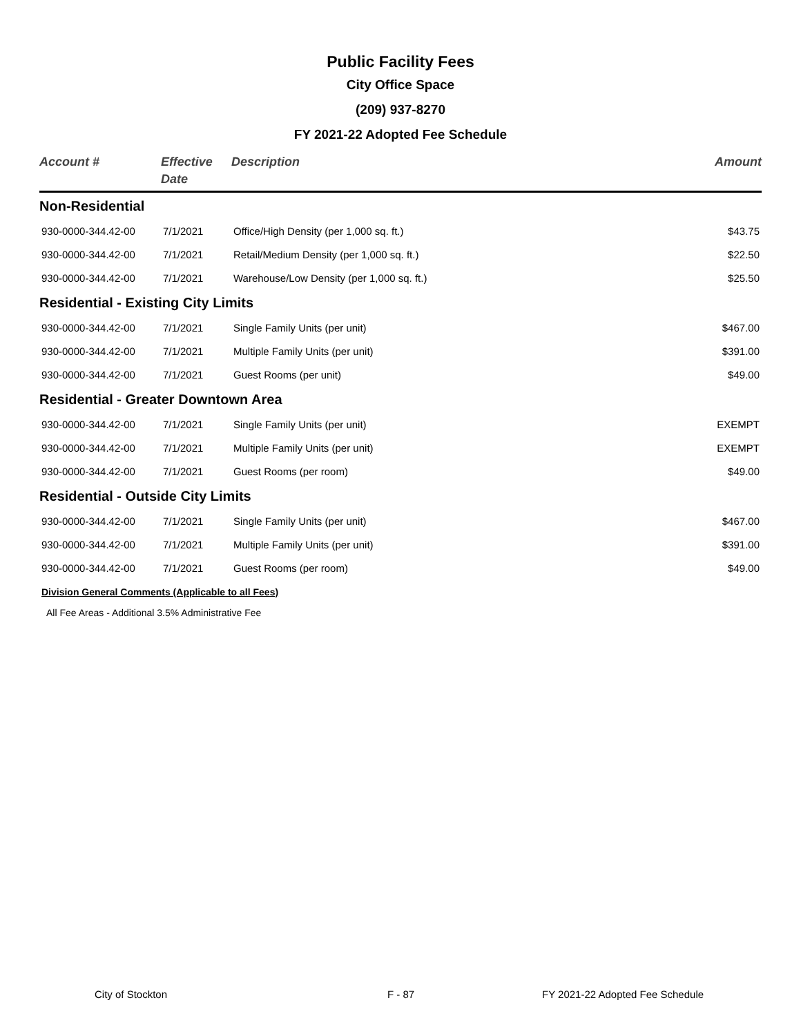Public Facility Fees
City Office Space
(209) 937-8270
FY 2021-22 Adopted Fee Schedule
| Account # | Effective Date | Description | Amount |
| --- | --- | --- | --- |
| Non-Residential | | | |
| 930-0000-344.42-00 | 7/1/2021 | Office/High Density (per 1,000 sq. ft.) | $43.75 |
| 930-0000-344.42-00 | 7/1/2021 | Retail/Medium Density (per 1,000 sq. ft.) | $22.50 |
| 930-0000-344.42-00 | 7/1/2021 | Warehouse/Low Density (per 1,000 sq. ft.) | $25.50 |
| Residential - Existing City Limits | | | |
| 930-0000-344.42-00 | 7/1/2021 | Single Family Units (per unit) | $467.00 |
| 930-0000-344.42-00 | 7/1/2021 | Multiple Family Units (per unit) | $391.00 |
| 930-0000-344.42-00 | 7/1/2021 | Guest Rooms (per unit) | $49.00 |
| Residential - Greater Downtown Area | | | |
| 930-0000-344.42-00 | 7/1/2021 | Single Family Units (per unit) | EXEMPT |
| 930-0000-344.42-00 | 7/1/2021 | Multiple Family Units (per unit) | EXEMPT |
| 930-0000-344.42-00 | 7/1/2021 | Guest Rooms (per room) | $49.00 |
| Residential - Outside City Limits | | | |
| 930-0000-344.42-00 | 7/1/2021 | Single Family Units (per unit) | $467.00 |
| 930-0000-344.42-00 | 7/1/2021 | Multiple Family Units (per unit) | $391.00 |
| 930-0000-344.42-00 | 7/1/2021 | Guest Rooms (per room) | $49.00 |
Division General Comments (Applicable to all Fees)
All Fee Areas - Additional 3.5% Administrative Fee
City of Stockton F - 87 FY 2021-22 Adopted Fee Schedule